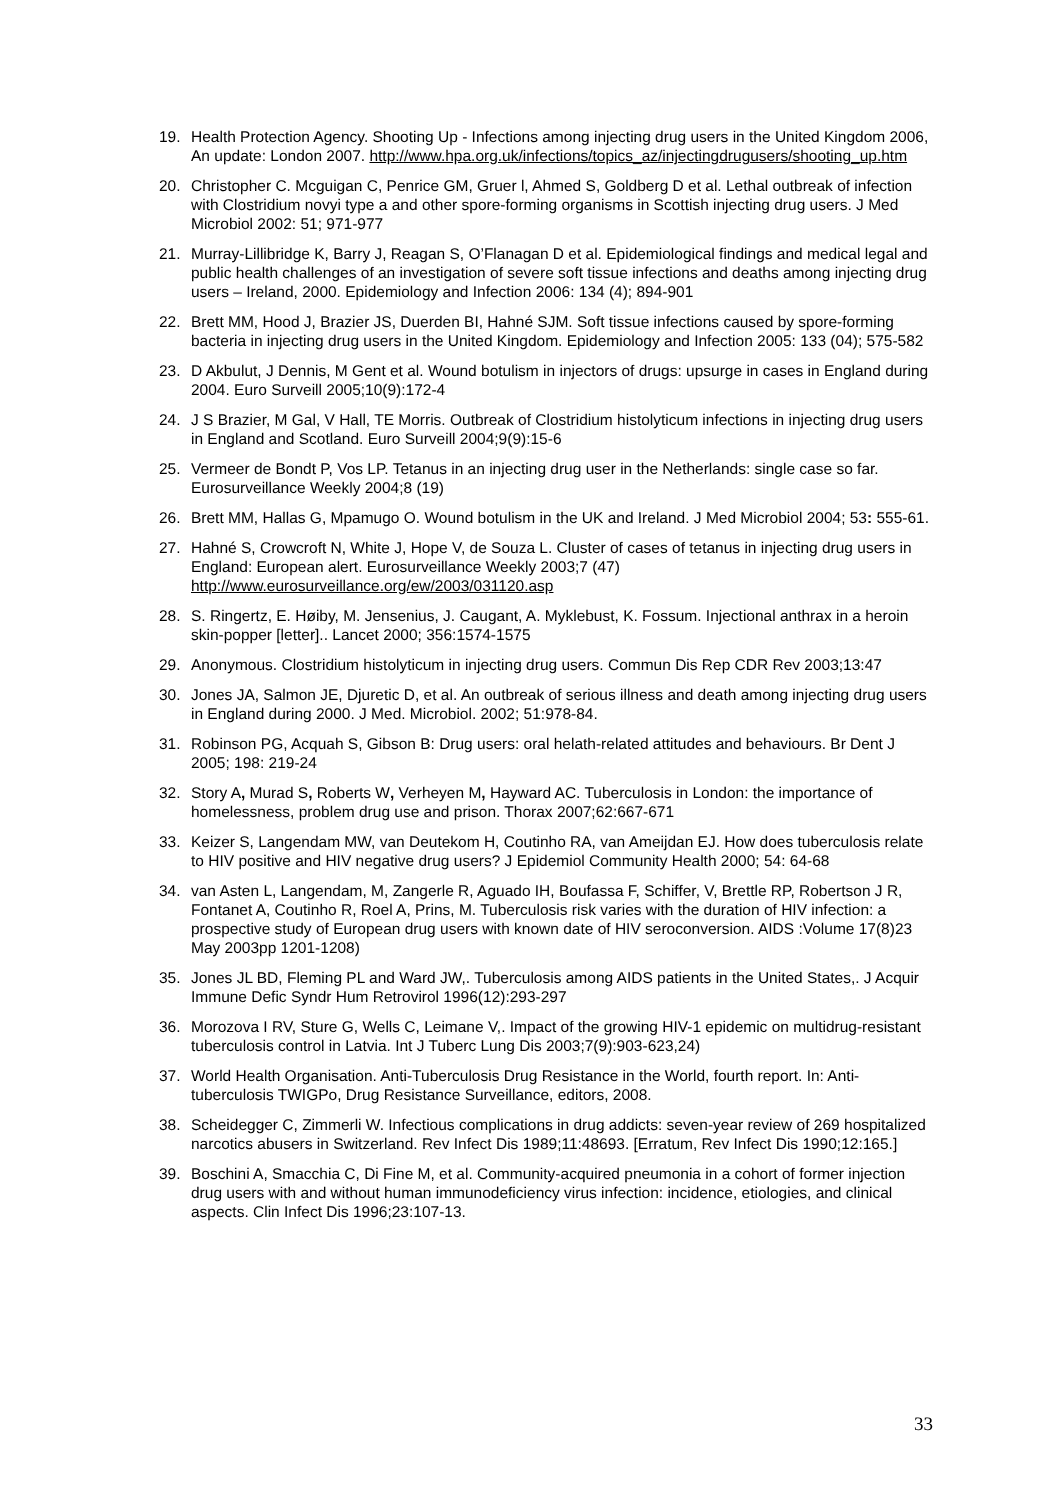19. Health Protection Agency. Shooting Up - Infections among injecting drug users in the United Kingdom 2006, An update: London 2007. http://www.hpa.org.uk/infections/topics_az/injectingdrugusers/shooting_up.htm
20. Christopher C. Mcguigan C, Penrice GM, Gruer l, Ahmed S, Goldberg D et al. Lethal outbreak of infection with Clostridium novyi type a and other spore-forming organisms in Scottish injecting drug users. J Med Microbiol 2002: 51; 971-977
21. Murray-Lillibridge K, Barry J, Reagan S, O’Flanagan D et al. Epidemiological findings and medical legal and public health challenges of an investigation of severe soft tissue infections and deaths among injecting drug users – Ireland, 2000. Epidemiology and Infection 2006: 134 (4); 894-901
22. Brett MM, Hood J, Brazier JS, Duerden BI, Hahné SJM. Soft tissue infections caused by spore-forming bacteria in injecting drug users in the United Kingdom. Epidemiology and Infection 2005: 133 (04); 575-582
23. D Akbulut, J Dennis, M Gent et al. Wound botulism in injectors of drugs: upsurge in cases in England during 2004. Euro Surveill 2005;10(9):172-4
24. J S Brazier, M Gal, V Hall, TE Morris. Outbreak of Clostridium histolyticum infections in injecting drug users in England and Scotland. Euro Surveill 2004;9(9):15-6
25. Vermeer de Bondt P, Vos LP. Tetanus in an injecting drug user in the Netherlands: single case so far. Eurosurveillance Weekly 2004;8 (19)
26. Brett MM, Hallas G, Mpamugo O. Wound botulism in the UK and Ireland. J Med Microbiol 2004; 53: 555-61.
27. Hahné S, Crowcroft N, White J, Hope V, de Souza L. Cluster of cases of tetanus in injecting drug users in England: European alert. Eurosurveillance Weekly 2003;7 (47) http://www.eurosurveillance.org/ew/2003/031120.asp
28. S. Ringertz, E. Høiby, M. Jensenius, J. Caugant, A. Myklebust, K. Fossum. Injectional anthrax in a heroin skin-popper [letter].. Lancet 2000; 356:1574-1575
29. Anonymous. Clostridium histolyticum in injecting drug users. Commun Dis Rep CDR Rev 2003;13:47
30. Jones JA, Salmon JE, Djuretic D, et al. An outbreak of serious illness and death among injecting drug users in England during 2000. J Med. Microbiol. 2002; 51:978-84.
31. Robinson PG, Acquah S, Gibson B: Drug users: oral helath-related attitudes and behaviours. Br Dent J 2005; 198: 219-24
32. Story A, Murad S, Roberts W, Verheyen M, Hayward AC. Tuberculosis in London: the importance of homelessness, problem drug use and prison. Thorax 2007;62:667-671
33. Keizer S, Langendam MW, van Deutekom H, Coutinho RA, van Ameijdan EJ. How does tuberculosis relate to HIV positive and HIV negative drug users? J Epidemiol Community Health 2000; 54: 64-68
34. van Asten L, Langendam, M, Zangerle R, Aguado IH, Boufassa F, Schiffer, V, Brettle RP, Robertson J R, Fontanet A, Coutinho R, Roel A, Prins, M. Tuberculosis risk varies with the duration of HIV infection: a prospective study of European drug users with known date of HIV seroconversion. AIDS :Volume 17(8)23 May 2003pp 1201-1208)
35. Jones JL BD, Fleming PL and Ward JW,. Tuberculosis among AIDS patients in the United States,. J Acquir Immune Defic Syndr Hum Retrovirol 1996(12):293-297
36. Morozova I RV, Sture G, Wells C, Leimane V,. Impact of the growing HIV-1 epidemic on multidrug-resistant tuberculosis control in Latvia. Int J Tuberc Lung Dis 2003;7(9):903-623,24)
37. World Health Organisation. Anti-Tuberculosis Drug Resistance in the World, fourth report. In: Anti-tuberculosis TWIGPo, Drug Resistance Surveillance, editors, 2008.
38. Scheidegger C, Zimmerli W. Infectious complications in drug addicts: seven-year review of 269 hospitalized narcotics abusers in Switzerland. Rev Infect Dis 1989;11:48693. [Erratum, Rev Infect Dis 1990;12:165.]
39. Boschini A, Smacchia C, Di Fine M, et al. Community-acquired pneumonia in a cohort of former injection drug users with and without human immunodeficiency virus infection: incidence, etiologies, and clinical aspects. Clin Infect Dis 1996;23:107-13.
33